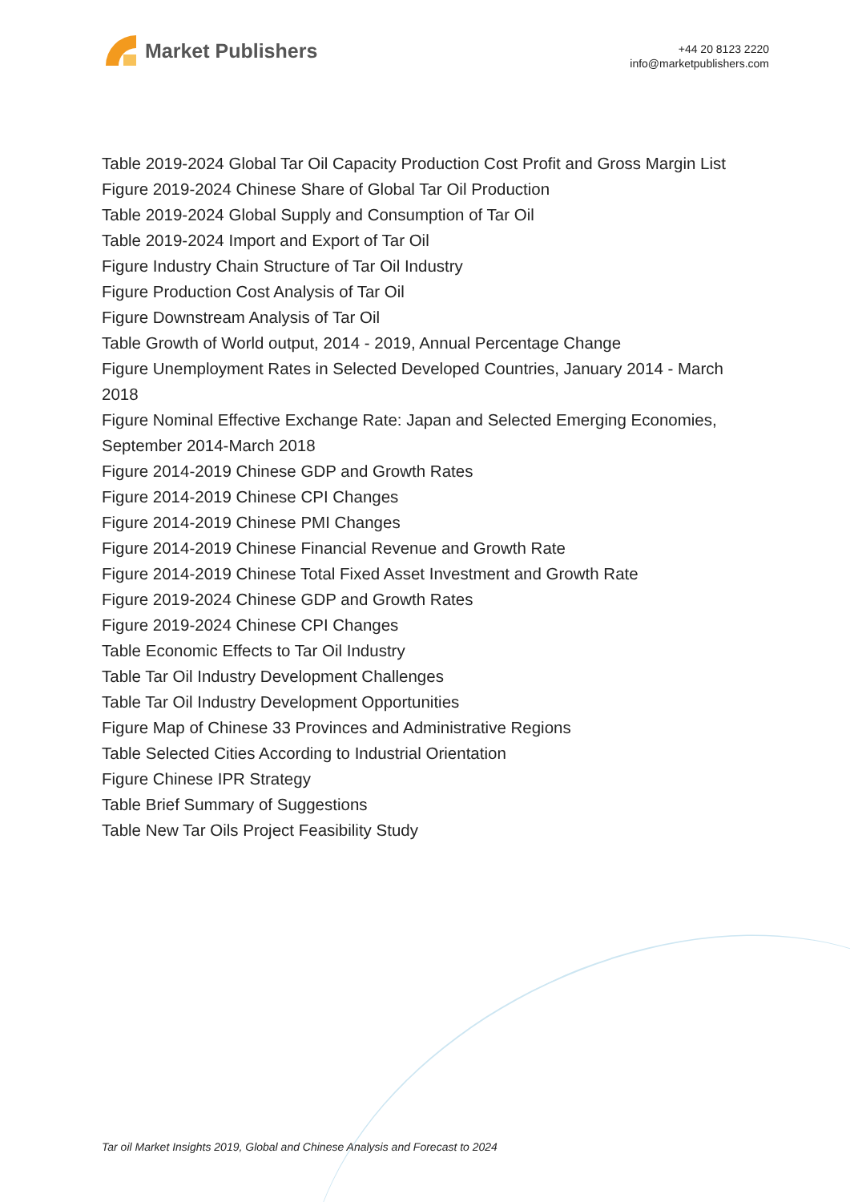Market Publishers
+44 20 8123 2220
info@marketpublishers.com
Table 2019-2024 Global Tar Oil Capacity Production Cost Profit and Gross Margin List
Figure 2019-2024 Chinese Share of Global Tar Oil Production
Table 2019-2024 Global Supply and Consumption of Tar Oil
Table 2019-2024 Import and Export of Tar Oil
Figure Industry Chain Structure of Tar Oil Industry
Figure Production Cost Analysis of Tar Oil
Figure Downstream Analysis of Tar Oil
Table Growth of World output, 2014 - 2019, Annual Percentage Change
Figure Unemployment Rates in Selected Developed Countries, January 2014 - March 2018
Figure Nominal Effective Exchange Rate: Japan and Selected Emerging Economies, September 2014-March 2018
Figure 2014-2019 Chinese GDP and Growth Rates
Figure 2014-2019 Chinese CPI Changes
Figure 2014-2019 Chinese PMI Changes
Figure 2014-2019 Chinese Financial Revenue and Growth Rate
Figure 2014-2019 Chinese Total Fixed Asset Investment and Growth Rate
Figure 2019-2024 Chinese GDP and Growth Rates
Figure 2019-2024 Chinese CPI Changes
Table Economic Effects to Tar Oil Industry
Table Tar Oil Industry Development Challenges
Table Tar Oil Industry Development Opportunities
Figure Map of Chinese 33 Provinces and Administrative Regions
Table Selected Cities According to Industrial Orientation
Figure Chinese IPR Strategy
Table Brief Summary of Suggestions
Table New Tar Oils Project Feasibility Study
Tar oil Market Insights 2019, Global and Chinese Analysis and Forecast to 2024